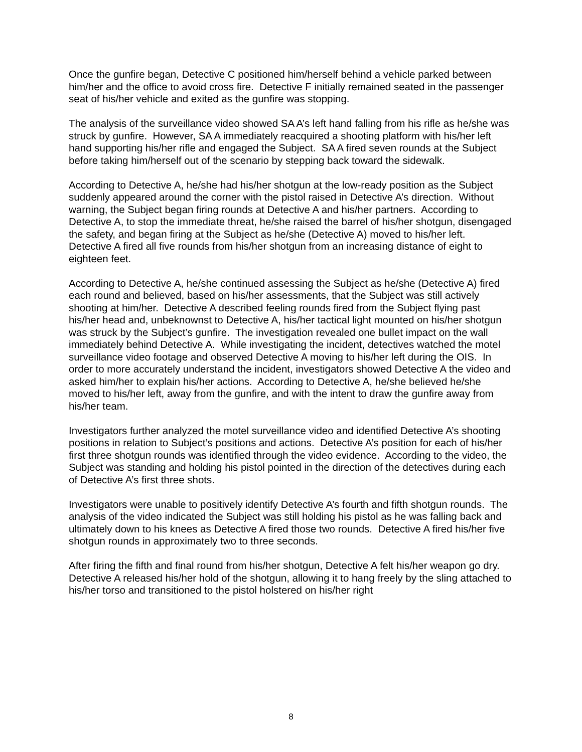Once the gunfire began, Detective C positioned him/herself behind a vehicle parked between him/her and the office to avoid cross fire. Detective F initially remained seated in the passenger seat of his/her vehicle and exited as the gunfire was stopping.
The analysis of the surveillance video showed SA A’s left hand falling from his rifle as he/she was struck by gunfire. However, SA A immediately reacquired a shooting platform with his/her left hand supporting his/her rifle and engaged the Subject. SA A fired seven rounds at the Subject before taking him/herself out of the scenario by stepping back toward the sidewalk.
According to Detective A, he/she had his/her shotgun at the low-ready position as the Subject suddenly appeared around the corner with the pistol raised in Detective A’s direction. Without warning, the Subject began firing rounds at Detective A and his/her partners. According to Detective A, to stop the immediate threat, he/she raised the barrel of his/her shotgun, disengaged the safety, and began firing at the Subject as he/she (Detective A) moved to his/her left. Detective A fired all five rounds from his/her shotgun from an increasing distance of eight to eighteen feet.
According to Detective A, he/she continued assessing the Subject as he/she (Detective A) fired each round and believed, based on his/her assessments, that the Subject was still actively shooting at him/her. Detective A described feeling rounds fired from the Subject flying past his/her head and, unbeknownst to Detective A, his/her tactical light mounted on his/her shotgun was struck by the Subject’s gunfire. The investigation revealed one bullet impact on the wall immediately behind Detective A. While investigating the incident, detectives watched the motel surveillance video footage and observed Detective A moving to his/her left during the OIS. In order to more accurately understand the incident, investigators showed Detective A the video and asked him/her to explain his/her actions. According to Detective A, he/she believed he/she moved to his/her left, away from the gunfire, and with the intent to draw the gunfire away from his/her team.
Investigators further analyzed the motel surveillance video and identified Detective A’s shooting positions in relation to Subject’s positions and actions. Detective A’s position for each of his/her first three shotgun rounds was identified through the video evidence. According to the video, the Subject was standing and holding his pistol pointed in the direction of the detectives during each of Detective A’s first three shots.
Investigators were unable to positively identify Detective A’s fourth and fifth shotgun rounds. The analysis of the video indicated the Subject was still holding his pistol as he was falling back and ultimately down to his knees as Detective A fired those two rounds. Detective A fired his/her five shotgun rounds in approximately two to three seconds.
After firing the fifth and final round from his/her shotgun, Detective A felt his/her weapon go dry. Detective A released his/her hold of the shotgun, allowing it to hang freely by the sling attached to his/her torso and transitioned to the pistol holstered on his/her right
8